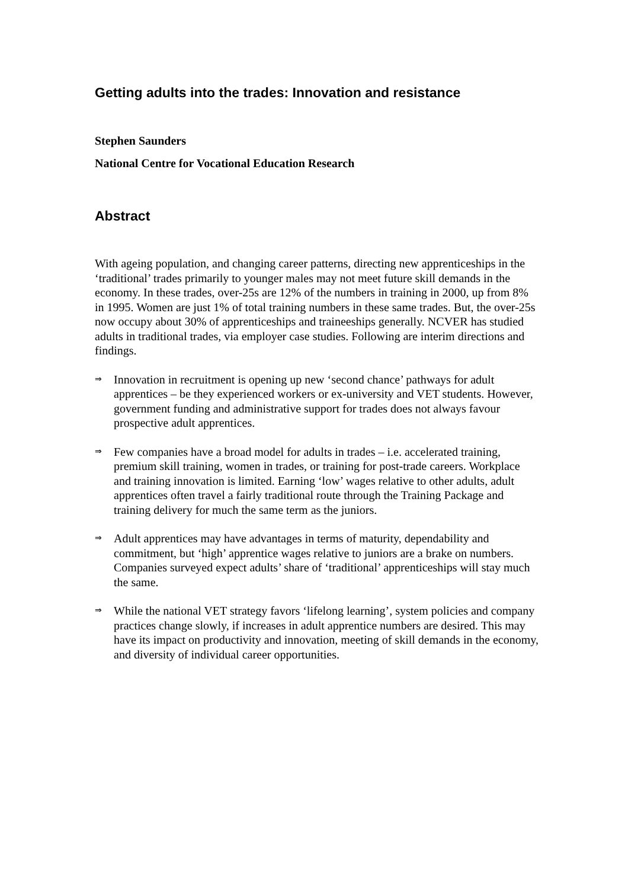Getting adults into the trades: Innovation and resistance
Stephen Saunders
National Centre for Vocational Education Research
Abstract
With ageing population, and changing career patterns, directing new apprenticeships in the ‘traditional’ trades primarily to younger males may not meet future skill demands in the economy. In these trades, over-25s are 12% of the numbers in training in 2000, up from 8% in 1995. Women are just 1% of total training numbers in these same trades. But, the over-25s now occupy about 30% of apprenticeships and traineeships generally. NCVER has studied adults in traditional trades, via employer case studies. Following are interim directions and findings.
⇒
Innovation in recruitment is opening up new ‘second chance’ pathways for adult apprentices – be they experienced workers or ex-university and VET students. However, government funding and administrative support for trades does not always favour prospective adult apprentices.
⇒
Few companies have a broad model for adults in trades – i.e. accelerated training, premium skill training, women in trades, or training for post-trade careers. Workplace and training innovation is limited. Earning ‘low’ wages relative to other adults, adult apprentices often travel a fairly traditional route through the Training Package and training delivery for much the same term as the juniors.
⇒
Adult apprentices may have advantages in terms of maturity, dependability and commitment, but ‘high’ apprentice wages relative to juniors are a brake on numbers. Companies surveyed expect adults’ share of ‘traditional’ apprenticeships will stay much the same.
⇒
While the national VET strategy favors ‘lifelong learning’, system policies and company practices change slowly, if increases in adult apprentice numbers are desired. This may have its impact on productivity and innovation, meeting of skill demands in the economy, and diversity of individual career opportunities.